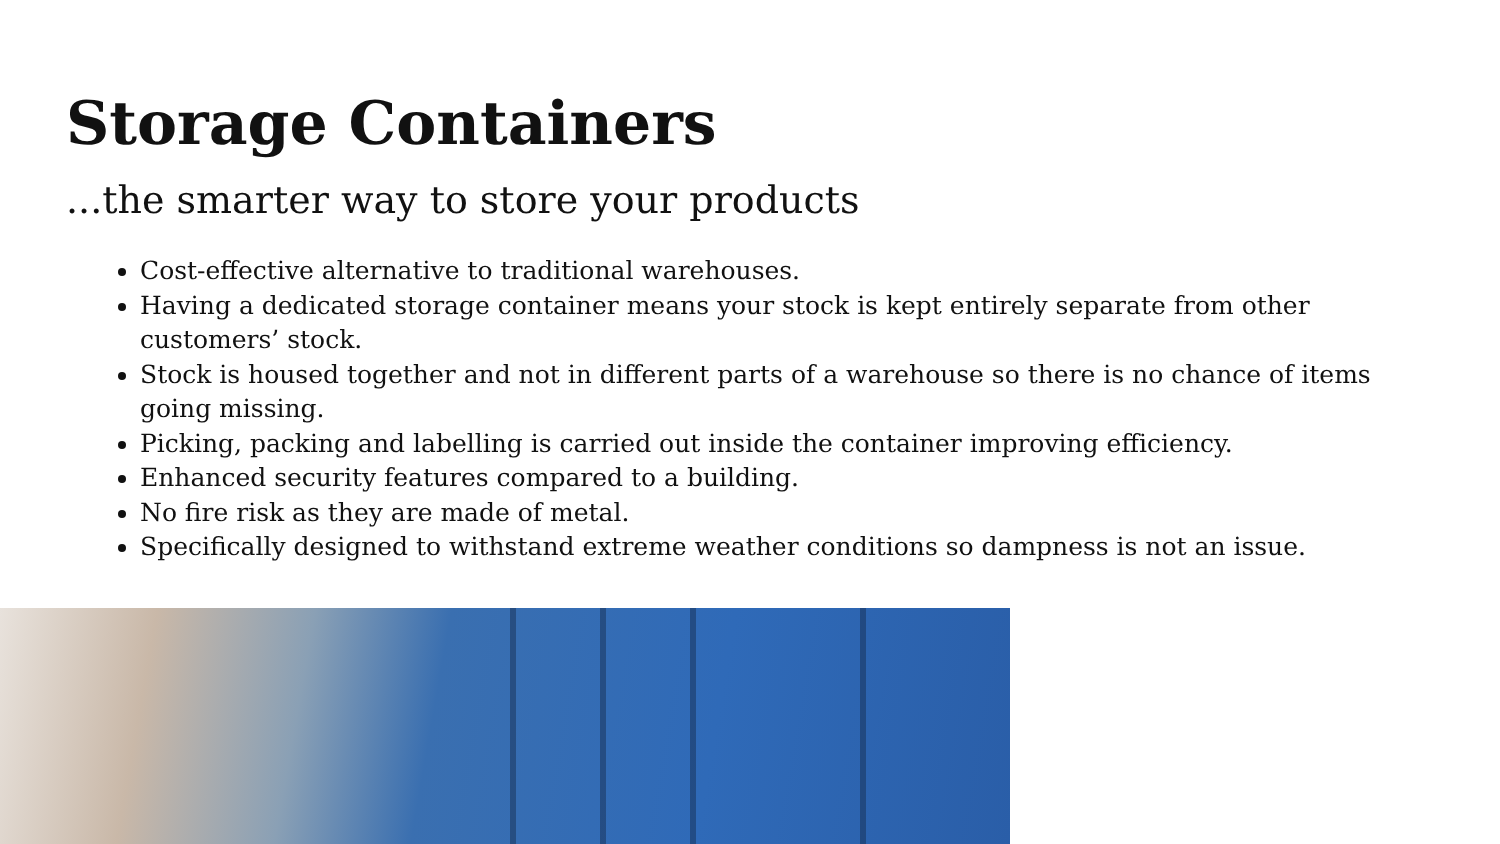Storage Containers
...the smarter way to store your products
Cost-effective alternative to traditional warehouses.
Having a dedicated storage container means your stock is kept entirely separate from other customers’ stock.
Stock is housed together and not in different parts of a warehouse so there is no chance of items going missing.
Picking, packing and labelling is carried out inside the container improving efficiency.
Enhanced security features compared to a building.
No fire risk as they are made of metal.
Specifically designed to withstand extreme weather conditions so dampness is not an issue.